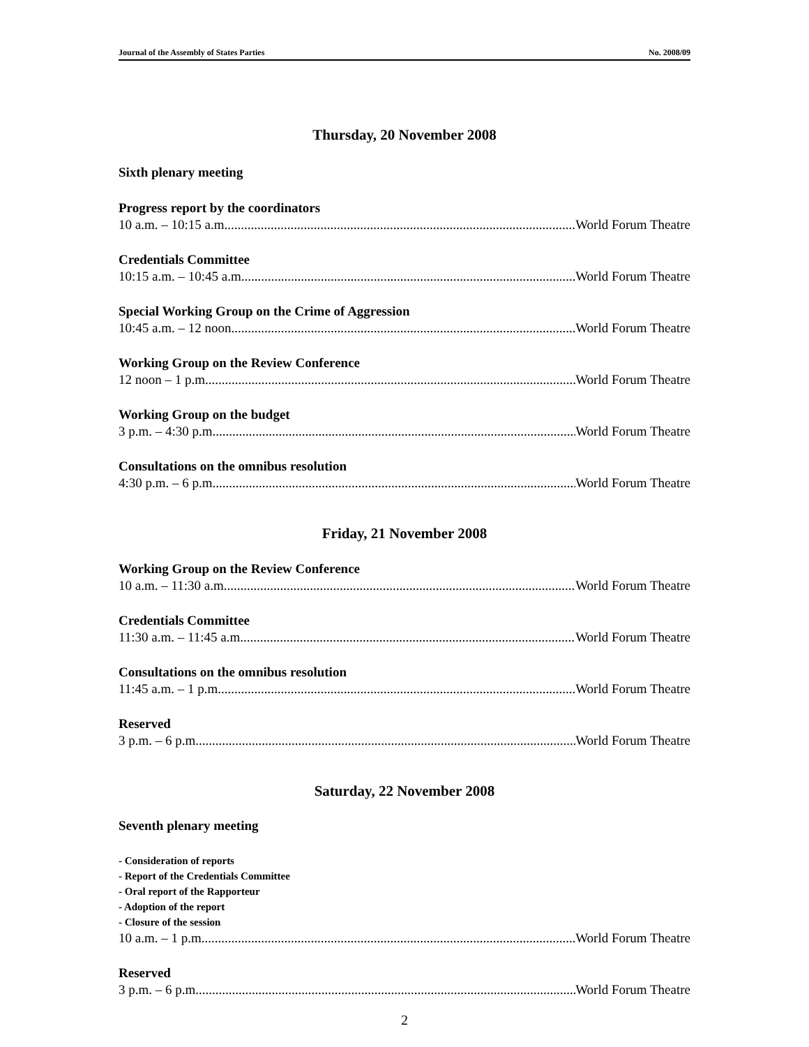Journal of the Assembly of States Parties No. 2008/09
Thursday, 20 November 2008
Sixth plenary meeting
Progress report by the coordinators
10 a.m. – 10:15 a.m. World Forum Theatre
Credentials Committee
10:15 a.m. – 10:45 a.m. World Forum Theatre
Special Working Group on the Crime of Aggression
10:45 a.m. – 12 noon World Forum Theatre
Working Group on the Review Conference
12 noon – 1 p.m. World Forum Theatre
Working Group on the budget
3 p.m. – 4:30 p.m. World Forum Theatre
Consultations on the omnibus resolution
4:30 p.m. – 6 p.m. World Forum Theatre
Friday, 21 November 2008
Working Group on the Review Conference
10 a.m. – 11:30 a.m. World Forum Theatre
Credentials Committee
11:30 a.m. – 11:45 a.m. World Forum Theatre
Consultations on the omnibus resolution
11:45 a.m. – 1 p.m. World Forum Theatre
Reserved
3 p.m. – 6 p.m. World Forum Theatre
Saturday, 22 November 2008
Seventh plenary meeting
- Consideration of reports
- Report of the Credentials Committee
- Oral report of the Rapporteur
- Adoption of the report
- Closure of the session
10 a.m. – 1 p.m. World Forum Theatre
Reserved
3 p.m. – 6 p.m. World Forum Theatre
2